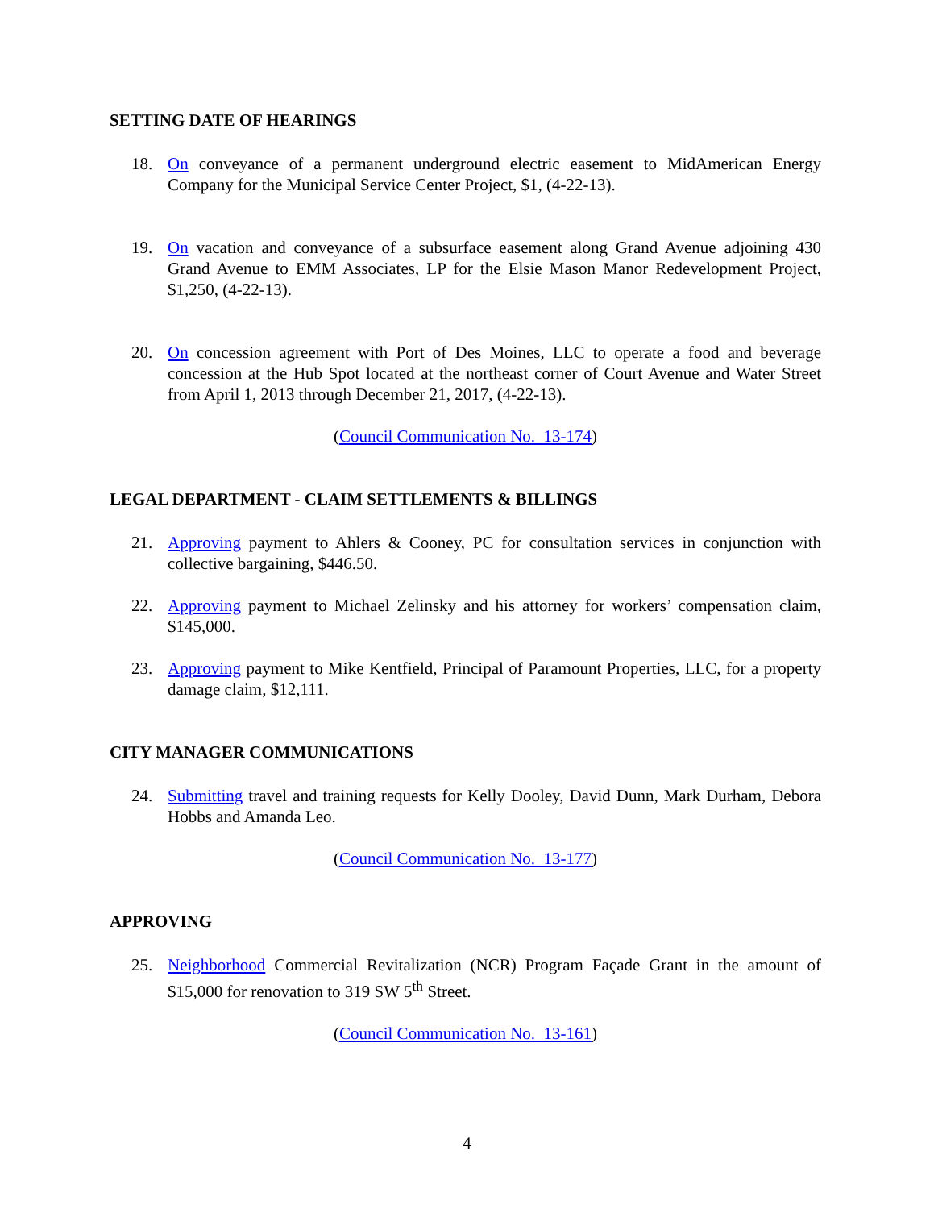SETTING DATE OF HEARINGS
18. On conveyance of a permanent underground electric easement to MidAmerican Energy Company for the Municipal Service Center Project, $1, (4-22-13).
19. On vacation and conveyance of a subsurface easement along Grand Avenue adjoining 430 Grand Avenue to EMM Associates, LP for the Elsie Mason Manor Redevelopment Project, $1,250, (4-22-13).
20. On concession agreement with Port of Des Moines, LLC to operate a food and beverage concession at the Hub Spot located at the northeast corner of Court Avenue and Water Street from April 1, 2013 through December 21, 2017, (4-22-13).
(Council Communication No. 13-174)
LEGAL DEPARTMENT - CLAIM SETTLEMENTS & BILLINGS
21. Approving payment to Ahlers & Cooney, PC for consultation services in conjunction with collective bargaining, $446.50.
22. Approving payment to Michael Zelinsky and his attorney for workers’ compensation claim, $145,000.
23. Approving payment to Mike Kentfield, Principal of Paramount Properties, LLC, for a property damage claim, $12,111.
CITY MANAGER COMMUNICATIONS
24. Submitting travel and training requests for Kelly Dooley, David Dunn, Mark Durham, Debora Hobbs and Amanda Leo.
(Council Communication No. 13-177)
APPROVING
25. Neighborhood Commercial Revitalization (NCR) Program Façade Grant in the amount of $15,000 for renovation to 319 SW 5<sup>th</sup> Street.
(Council Communication No. 13-161)
4